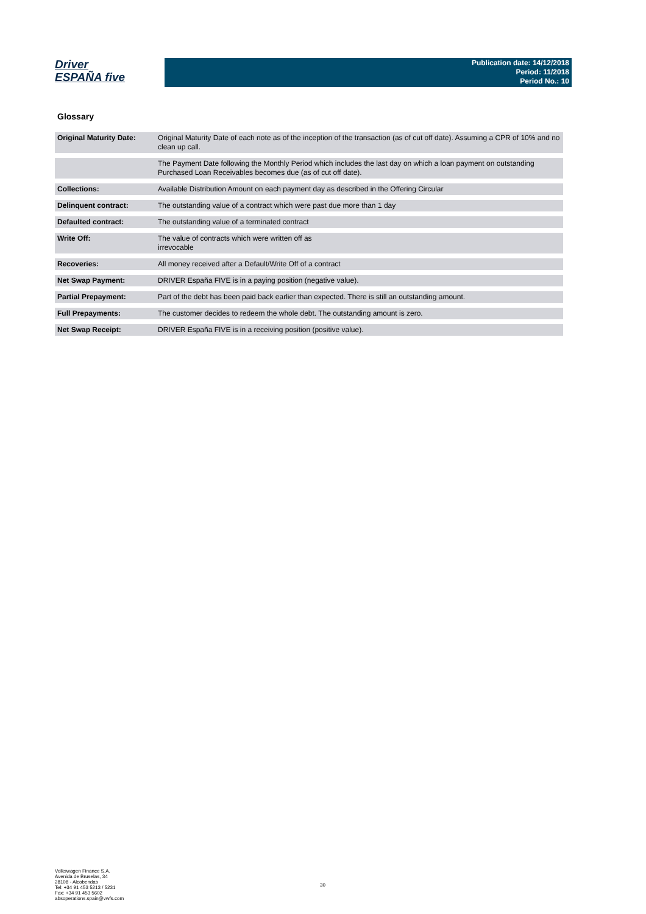Driver
ESPAÑA five
Publication date: 14/12/2018
Period: 11/2018
Period No.: 10
Glossary
| Original Maturity Date: | Original Maturity Date of each note as of the inception of the transaction (as of cut off date). Assuming a CPR of 10% and no clean up call. |
| | The Payment Date following the Monthly Period which includes the last day on which a loan payment on outstanding Purchased Loan Receivables becomes due (as of cut off date). |
| Collections: | Available Distribution Amount on each payment day as described in the Offering Circular |
| Delinquent contract: | The outstanding value of a contract which were past due more than 1 day |
| Defaulted contract: | The outstanding value of a terminated contract |
| Write Off: | The value of contracts which were written off as irrevocable |
| Recoveries: | All money received after a Default/Write Off of a contract |
| Net Swap Payment: | DRIVER España FIVE is in a paying position (negative value). |
| Partial Prepayment: | Part of the debt has been paid back earlier than expected. There is still an outstanding amount. |
| Full Prepayments: | The customer decides to redeem the whole debt. The outstanding amount is zero. |
| Net Swap Receipt: | DRIVER España FIVE is in a receiving position (positive value). |
Volkswagen Finance S.A.
Avenida de Bruselas, 34
28108 - Alcobendas
Tel: +34 91 453 5213 / 5231
Fax: +34 91 453 5602
absoperations.spain@vwfs.com
30